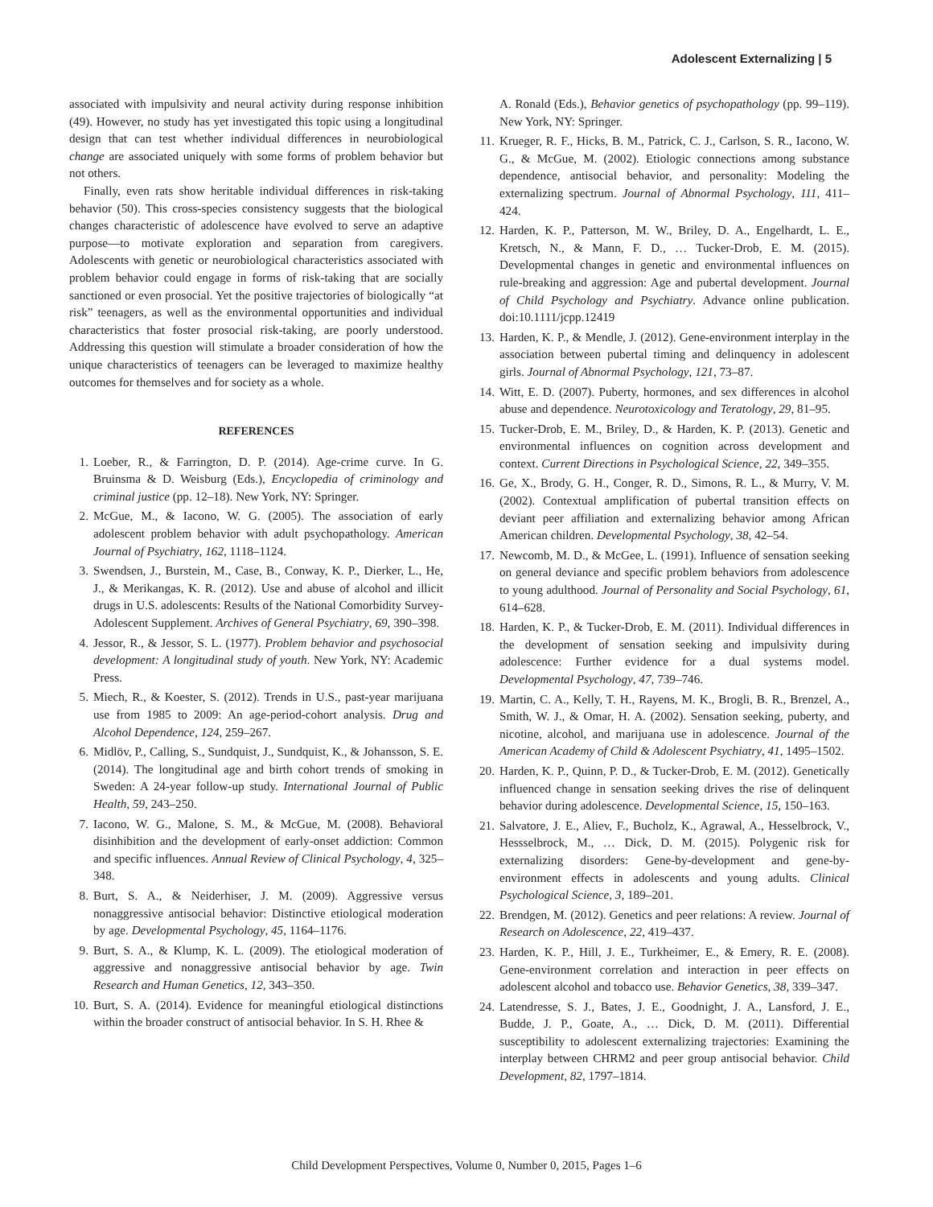Adolescent Externalizing | 5
associated with impulsivity and neural activity during response inhibition (49). However, no study has yet investigated this topic using a longitudinal design that can test whether individual differences in neurobiological change are associated uniquely with some forms of problem behavior but not others.
Finally, even rats show heritable individual differences in risk-taking behavior (50). This cross-species consistency suggests that the biological changes characteristic of adolescence have evolved to serve an adaptive purpose—to motivate exploration and separation from caregivers. Adolescents with genetic or neurobiological characteristics associated with problem behavior could engage in forms of risk-taking that are socially sanctioned or even prosocial. Yet the positive trajectories of biologically “at risk” teenagers, as well as the environmental opportunities and individual characteristics that foster prosocial risk-taking, are poorly understood. Addressing this question will stimulate a broader consideration of how the unique characteristics of teenagers can be leveraged to maximize healthy outcomes for themselves and for society as a whole.
REFERENCES
1. Loeber, R., & Farrington, D. P. (2014). Age-crime curve. In G. Bruinsma & D. Weisburg (Eds.), Encyclopedia of criminology and criminal justice (pp. 12–18). New York, NY: Springer.
2. McGue, M., & Iacono, W. G. (2005). The association of early adolescent problem behavior with adult psychopathology. American Journal of Psychiatry, 162, 1118–1124.
3. Swendsen, J., Burstein, M., Case, B., Conway, K. P., Dierker, L., He, J., & Merikangas, K. R. (2012). Use and abuse of alcohol and illicit drugs in U.S. adolescents: Results of the National Comorbidity Survey-Adolescent Supplement. Archives of General Psychiatry, 69, 390–398.
4. Jessor, R., & Jessor, S. L. (1977). Problem behavior and psychosocial development: A longitudinal study of youth. New York, NY: Academic Press.
5. Miech, R., & Koester, S. (2012). Trends in U.S., past-year marijuana use from 1985 to 2009: An age-period-cohort analysis. Drug and Alcohol Dependence, 124, 259–267.
6. Midlöv, P., Calling, S., Sundquist, J., Sundquist, K., & Johansson, S. E. (2014). The longitudinal age and birth cohort trends of smoking in Sweden: A 24-year follow-up study. International Journal of Public Health, 59, 243–250.
7. Iacono, W. G., Malone, S. M., & McGue, M. (2008). Behavioral disinhibition and the development of early-onset addiction: Common and specific influences. Annual Review of Clinical Psychology, 4, 325–348.
8. Burt, S. A., & Neiderhiser, J. M. (2009). Aggressive versus nonaggressive antisocial behavior: Distinctive etiological moderation by age. Developmental Psychology, 45, 1164–1176.
9. Burt, S. A., & Klump, K. L. (2009). The etiological moderation of aggressive and nonaggressive antisocial behavior by age. Twin Research and Human Genetics, 12, 343–350.
10. Burt, S. A. (2014). Evidence for meaningful etiological distinctions within the broader construct of antisocial behavior. In S. H. Rhee &
A. Ronald (Eds.), Behavior genetics of psychopathology (pp. 99–119). New York, NY: Springer.
11. Krueger, R. F., Hicks, B. M., Patrick, C. J., Carlson, S. R., Iacono, W. G., & McGue, M. (2002). Etiologic connections among substance dependence, antisocial behavior, and personality: Modeling the externalizing spectrum. Journal of Abnormal Psychology, 111, 411–424.
12. Harden, K. P., Patterson, M. W., Briley, D. A., Engelhardt, L. E., Kretsch, N., & Mann, F. D., … Tucker-Drob, E. M. (2015). Developmental changes in genetic and environmental influences on rule-breaking and aggression: Age and pubertal development. Journal of Child Psychology and Psychiatry. Advance online publication. doi:10.1111/jcpp.12419
13. Harden, K. P., & Mendle, J. (2012). Gene-environment interplay in the association between pubertal timing and delinquency in adolescent girls. Journal of Abnormal Psychology, 121, 73–87.
14. Witt, E. D. (2007). Puberty, hormones, and sex differences in alcohol abuse and dependence. Neurotoxicology and Teratology, 29, 81–95.
15. Tucker-Drob, E. M., Briley, D., & Harden, K. P. (2013). Genetic and environmental influences on cognition across development and context. Current Directions in Psychological Science, 22, 349–355.
16. Ge, X., Brody, G. H., Conger, R. D., Simons, R. L., & Murry, V. M. (2002). Contextual amplification of pubertal transition effects on deviant peer affiliation and externalizing behavior among African American children. Developmental Psychology, 38, 42–54.
17. Newcomb, M. D., & McGee, L. (1991). Influence of sensation seeking on general deviance and specific problem behaviors from adolescence to young adulthood. Journal of Personality and Social Psychology, 61, 614–628.
18. Harden, K. P., & Tucker-Drob, E. M. (2011). Individual differences in the development of sensation seeking and impulsivity during adolescence: Further evidence for a dual systems model. Developmental Psychology, 47, 739–746.
19. Martin, C. A., Kelly, T. H., Rayens, M. K., Brogli, B. R., Brenzel, A., Smith, W. J., & Omar, H. A. (2002). Sensation seeking, puberty, and nicotine, alcohol, and marijuana use in adolescence. Journal of the American Academy of Child & Adolescent Psychiatry, 41, 1495–1502.
20. Harden, K. P., Quinn, P. D., & Tucker-Drob, E. M. (2012). Genetically influenced change in sensation seeking drives the rise of delinquent behavior during adolescence. Developmental Science, 15, 150–163.
21. Salvatore, J. E., Aliev, F., Bucholz, K., Agrawal, A., Hesselbrock, V., Hessselbrock, M., … Dick, D. M. (2015). Polygenic risk for externalizing disorders: Gene-by-development and gene-by-environment effects in adolescents and young adults. Clinical Psychological Science, 3, 189–201.
22. Brendgen, M. (2012). Genetics and peer relations: A review. Journal of Research on Adolescence, 22, 419–437.
23. Harden, K. P., Hill, J. E., Turkheimer, E., & Emery, R. E. (2008). Gene-environment correlation and interaction in peer effects on adolescent alcohol and tobacco use. Behavior Genetics, 38, 339–347.
24. Latendresse, S. J., Bates, J. E., Goodnight, J. A., Lansford, J. E., Budde, J. P., Goate, A., … Dick, D. M. (2011). Differential susceptibility to adolescent externalizing trajectories: Examining the interplay between CHRM2 and peer group antisocial behavior. Child Development, 82, 1797–1814.
Child Development Perspectives, Volume 0, Number 0, 2015, Pages 1–6